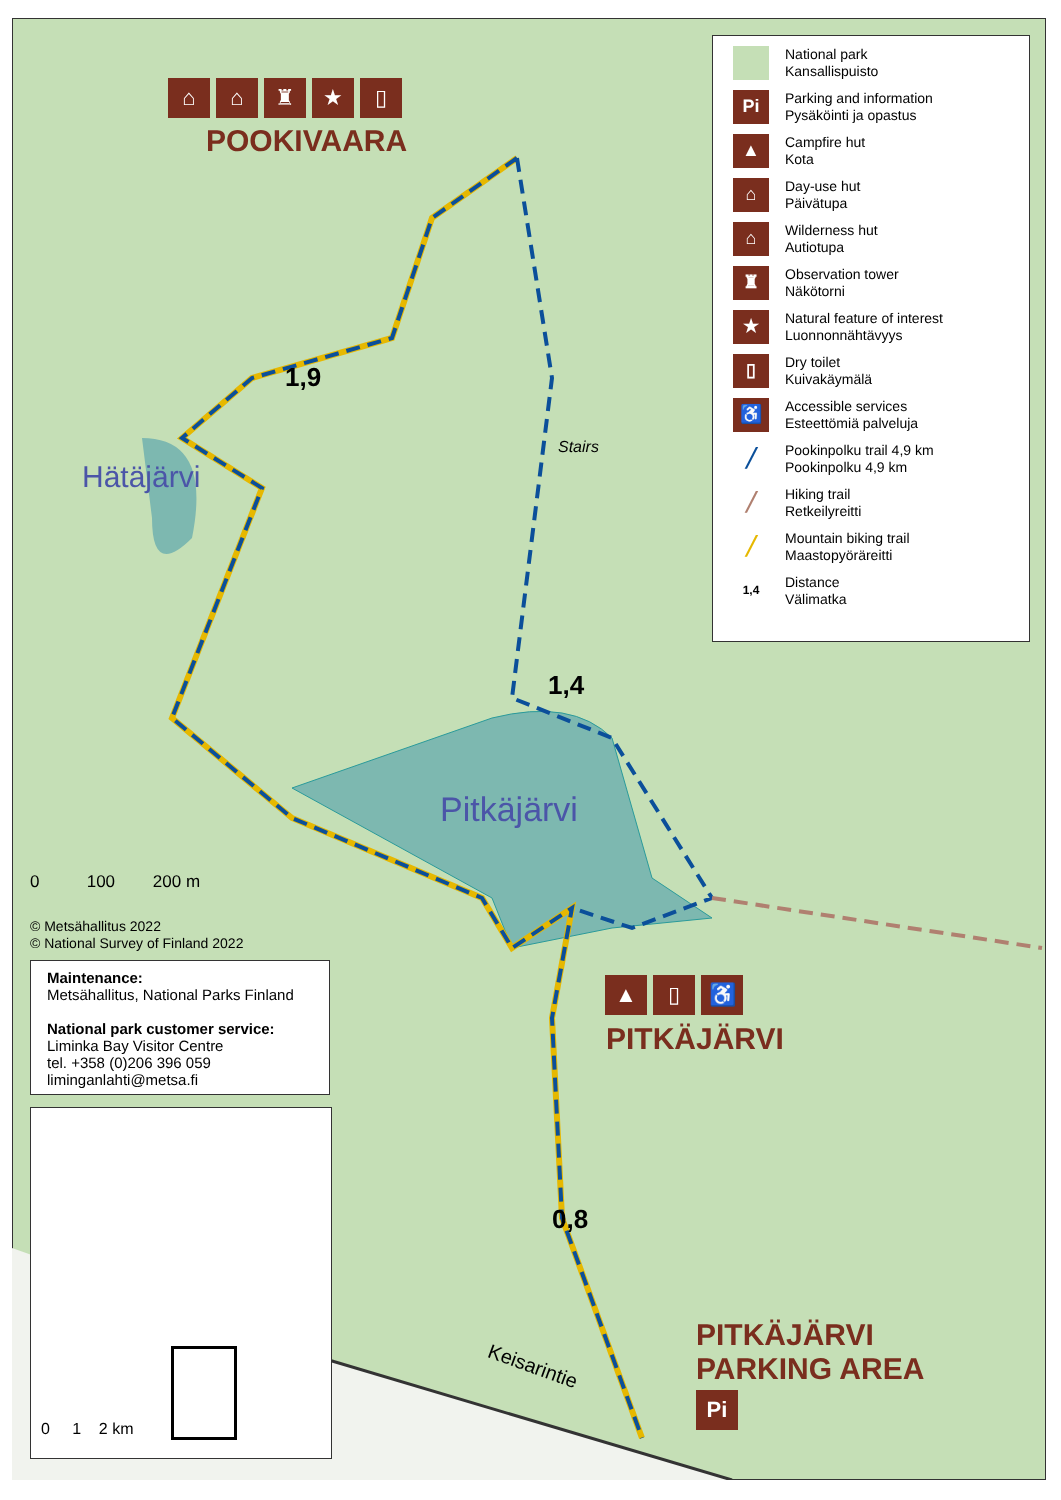⌂ ⌂ ♜ ★ ▯
POOKIVAARA
1,9
Hätäjärvi
Stairs
1,4
Pitkäjärvi
0 100 200 m
© Metsähallitus 2022
© National Survey of Finland 2022
Maintenance:
Metsähallitus, National Parks Finland
National park customer service:
Liminka Bay Visitor Centre
tel. +358 (0)206 396 059
liminganlahti@metsa.fi
0 1 2 km
▲ ▯ ♿
PITKÄJÄRVI
0,8
Keisarintie
PITKÄJÄRVI
PARKING AREA
Pi
National park
Kansallispuisto
Pi
Parking and information
Pysäköinti ja opastus
▲
Campfire hut
Kota
⌂
Day-use hut
Päivätupa
⌂
Wilderness hut
Autiotupa
♜
Observation tower
Näkötorni
★
Natural feature of interest
Luonnonnähtävyys
▯
Dry toilet
Kuivakäymälä
♿
Accessible services
Esteettömiä palveluja
╱
Pookinpolku trail 4,9 km
Pookinpolku 4,9 km
╱
Hiking trail
Retkeilyreitti
╱
Mountain biking trail
Maastopyöräreitti
1,4
Distance
Välimatka